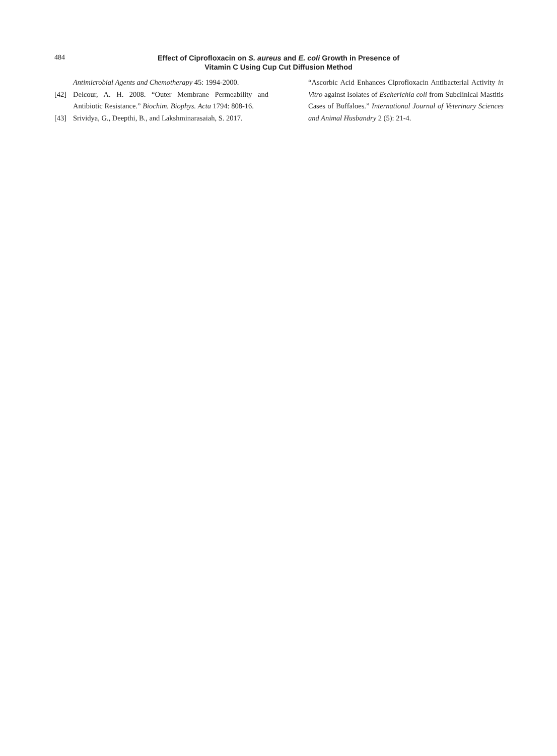484
Effect of Ciprofloxacin on S. aureus and E. coli Growth in Presence of
Vitamin C Using Cup Cut Diffusion Method
Antimicrobial Agents and Chemotherapy 45: 1994-2000.
[42] Delcour, A. H. 2008. “Outer Membrane Permeability and Antibiotic Resistance.” Biochim. Biophys. Acta 1794: 808-16.
[43] Srividya, G., Deepthi, B., and Lakshminarasaiah, S. 2017.
“Ascorbic Acid Enhances Ciprofloxacin Antibacterial Activity in Vitro against Isolates of Escherichia coli from Subclinical Mastitis Cases of Buffaloes.” International Journal of Veterinary Sciences and Animal Husbandry 2 (5): 21-4.